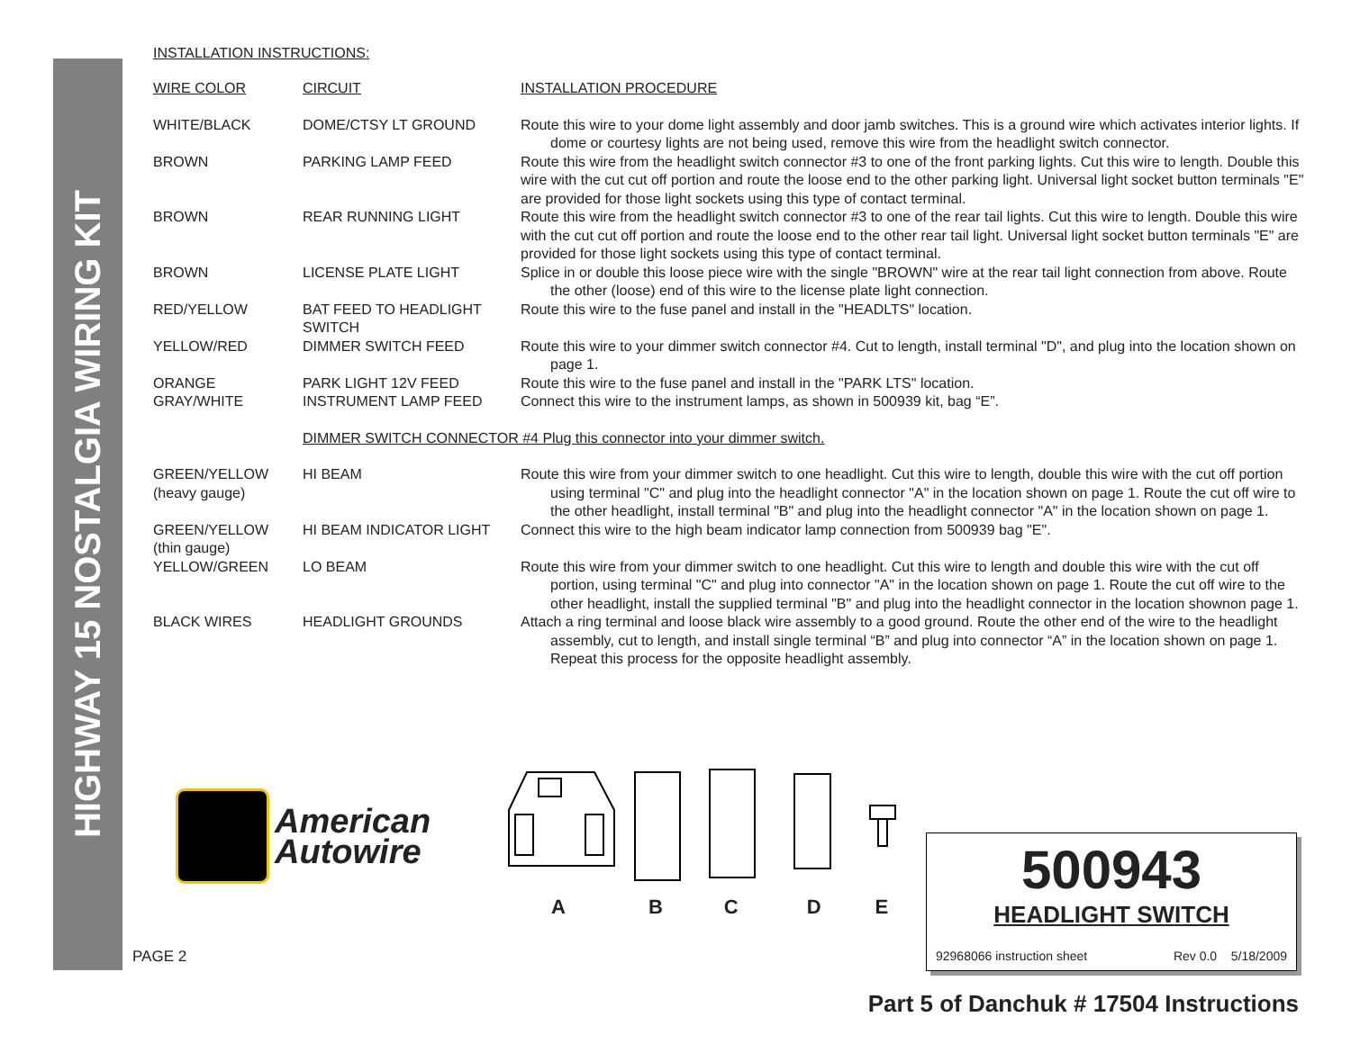HIGHWAY 15 NOSTALGIA WIRING KIT
INSTALLATION INSTRUCTIONS:
| WIRE COLOR | CIRCUIT | INSTALLATION PROCEDURE |
| WHITE/BLACK | DOME/CTSY LT GROUND | Route this wire to your dome light assembly and door jamb switches. This is a ground wire which activates interior lights. If dome or courtesy lights are not being used, remove this wire from the headlight switch connector. |
| BROWN | PARKING LAMP FEED | Route this wire from the headlight switch connector #3 to one of the front parking lights. Cut this wire to length. Double this wire with the cut cut off portion and route the loose end to the other parking light. Universal light socket button terminals "E" are provided for those light sockets using this type of contact terminal. |
| BROWN | REAR RUNNING LIGHT | Route this wire from the headlight switch connector #3 to one of the rear tail lights. Cut this wire to length. Double this wire with the cut cut off portion and route the loose end to the other rear tail light. Universal light socket button terminals "E" are provided for those light sockets using this type of contact terminal. |
| BROWN | LICENSE PLATE LIGHT | Splice in or double this loose piece wire with the single "BROWN" wire at the rear tail light connection from above. Route the other (loose) end of this wire to the license plate light connection. |
| RED/YELLOW | BAT FEED TO HEADLIGHT SWITCH | Route this wire to the fuse panel and install in the "HEADLTS" location. |
| YELLOW/RED | DIMMER SWITCH FEED | Route this wire to your dimmer switch connector #4. Cut to length, install terminal "D", and plug into the location shown on page 1. |
| ORANGE | PARK LIGHT 12V FEED | Route this wire to the fuse panel and install in the "PARK LTS" location. |
| GRAY/WHITE | INSTRUMENT LAMP FEED | Connect this wire to the instrument lamps, as shown in 500939 kit, bag “E”. |
| | DIMMER SWITCH CONNECTOR #4 Plug this connector into your dimmer switch. | |
| GREEN/YELLOW (heavy gauge) | HI BEAM | Route this wire from your dimmer switch to one headlight. Cut this wire to length, double this wire with the cut off portion using terminal "C" and plug into the headlight connector "A" in the location shown on page 1. Route the cut off wire to the other headlight, install terminal "B" and plug into the headlight connector "A" in the location shown on page 1. |
| GREEN/YELLOW (thin gauge) | HI BEAM INDICATOR LIGHT | Connect this wire to the high beam indicator lamp connection from 500939 bag "E". |
| YELLOW/GREEN | LO BEAM | Route this wire from your dimmer switch to one headlight. Cut this wire to length and double this wire with the cut off portion, using terminal "C" and plug into connector "A" in the location shown on page 1. Route the cut off wire to the other headlight, install the supplied terminal "B" and plug into the headlight connector in the location shownon page 1. |
| BLACK WIRES | HEADLIGHT GROUNDS | Attach a ring terminal and loose black wire assembly to a good ground. Route the other end of the wire to the headlight assembly, cut to length, and install single terminal “B” and plug into connector “A” in the location shown on page 1. Repeat this process for the opposite headlight assembly. |
American
Autowire
ABCDE
500943
HEADLIGHT SWITCH
92968066 instruction sheet Rev 0.0 5/18/2009
PAGE 2
Part 5 of Danchuk # 17504 Instructions